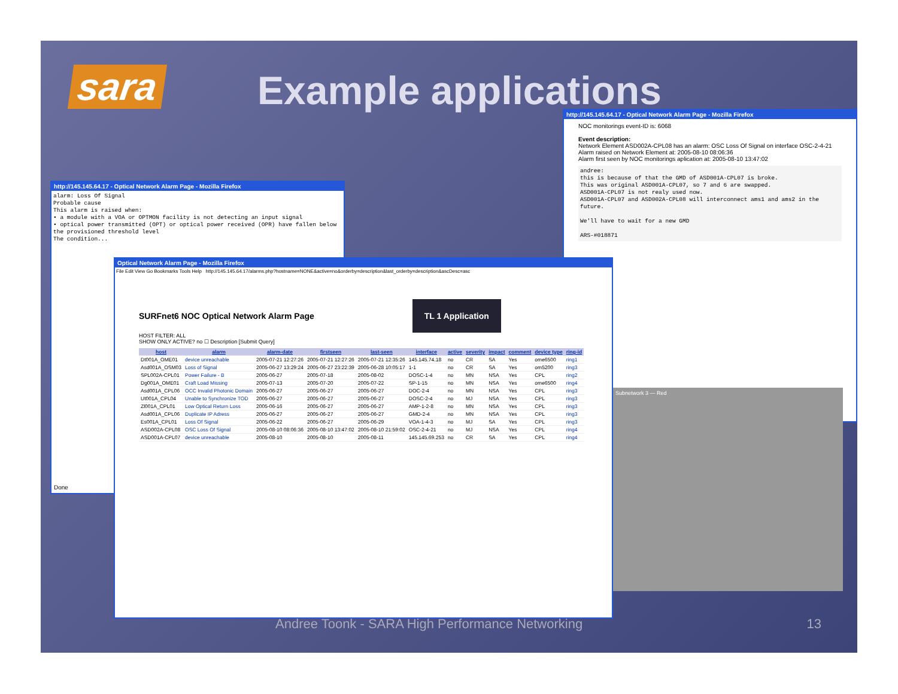sara Example applications
http://145.145.64.17 - Optical Network Alarm Page - Mozilla Firefox
alarm: Loss Of Signal
Probable cause
This alarm is raised when:
• a module with a VOA or OPTMON facility is not detecting an input signal
• optical power transmitted (OPT) or optical power received (OPR) have fallen below the provisioned threshold level
The condition...
Done
http://145.145.64.17 - Optical Network Alarm Page - Mozilla Firefox
NOC monitorings event-ID is: 6068
Event description:
Network Element ASD002A-CPL08 has an alarm: OSC Loss Of Signal on interface OSC-2-4-21
Alarm raised on Network Element at: 2005-08-10 08:06:36
Alarm first seen by NOC monitorings aplication at: 2005-08-10 13:47:02
andree:
this is because of that the GMD of ASD001A-CPL07 is broke.
This was original ASD001A-CPL07, so 7 and 6 are swapped.
ASD001A-CPL07 is not realy used now.
ASD001A-CPL07 and ASD002A-CPL08 will interconnect ams1 and ams2 in the future.
We'll have to wait for a new GMD
ARS-#018871
Optical Network Alarm Page - Mozilla Firefox
File Edit View Go Bookmarks Tools Help http://145.145.64.17/alarms.php?hostname=NONE&active=no&orderby=description&last_orderby=description&ascDesc=asc
SURFnet6 NOC Optical Network Alarm Page TL 1 Application
HOST FILTER: ALL
SHOW ONLY ACTIVE? no ☐ Description [Submit Query]
| host | alarm | alarm-date | firstseen | last-seen | interface | active | severity | impact | comment | device type | ring-id |
| --- | --- | --- | --- | --- | --- | --- | --- | --- | --- | --- | --- |
| Dt001A_OME01 | device unreachable | 2005-07-21 12:27:26 | 2005-07-21 12:27:26 | 2005-07-21 12:35:26 | 145.145.74.18 | no | CR | SA | Yes | ome6500 | ring1 |
| Asd001A_OSM03 | Loss of Signal | 2005-06-27 13:29:24 | 2005-06-27 23:22:39 | 2005-06-28 10:05:17 | 1-1 | no | CR | SA | Yes | om5200 | ring3 |
| SPL002A-CPL01 | Power Failure - B | 2005-06-27 | 2005-07-18 | 2005-08-02 | DOSC-1-4 | no | MN | NSA | Yes | CPL | ring2 |
| Dg001A_OME01 | Craft Load Missing | 2005-07-13 | 2005-07-20 | 2005-07-22 | SP-1-15 | no | MN | NSA | Yes | ome6500 | ring4 |
| Asd001A_CPL06 | OCC Invalid Photonic Domain | 2005-06-27 | 2005-06-27 | 2005-06-27 | DOC-2-4 | no | MN | NSA | Yes | CPL | ring3 |
| Ut001A_CPL04 | Unable to Synchronize TOD | 2005-06-27 | 2005-06-27 | 2005-06-27 | DOSC-2-4 | no | MJ | NSA | Yes | CPL | ring3 |
| Zl001A_CPL01 | Low Optical Return Loss | 2005-06-16 | 2005-06-27 | 2005-06-27 | AMP-1-2-8 | no | MN | NSA | Yes | CPL | ring3 |
| Asd001A_CPL06 | Duplicate IP Adress | 2005-06-27 | 2005-06-27 | 2005-06-27 | GMD-2-4 | no | MN | NSA | Yes | CPL | ring3 |
| Es001A_CPL01 | Loss Of Signal | 2005-06-22 | 2005-06-27 | 2005-06-29 | VOA-1-4-3 | no | MJ | SA | Yes | CPL | ring3 |
| ASD002A-CPL08 | OSC Loss Of Signal | 2005-08-10 08:06:36 | 2005-08-10 13:47:02 | 2005-08-10 21:59:02 | OSC-2-4-21 | no | MJ | NSA | Yes | CPL | ring4 |
| ASD001A-CPL07 | device unreachable | 2005-08-10 | 2005-08-10 | 2005-08-11 | 145.145.69.253 | no | CR | SA | Yes | CPL | ring4 |
Subnetwork 3 — Red
Andree Toonk - SARA High Performance Networking
13